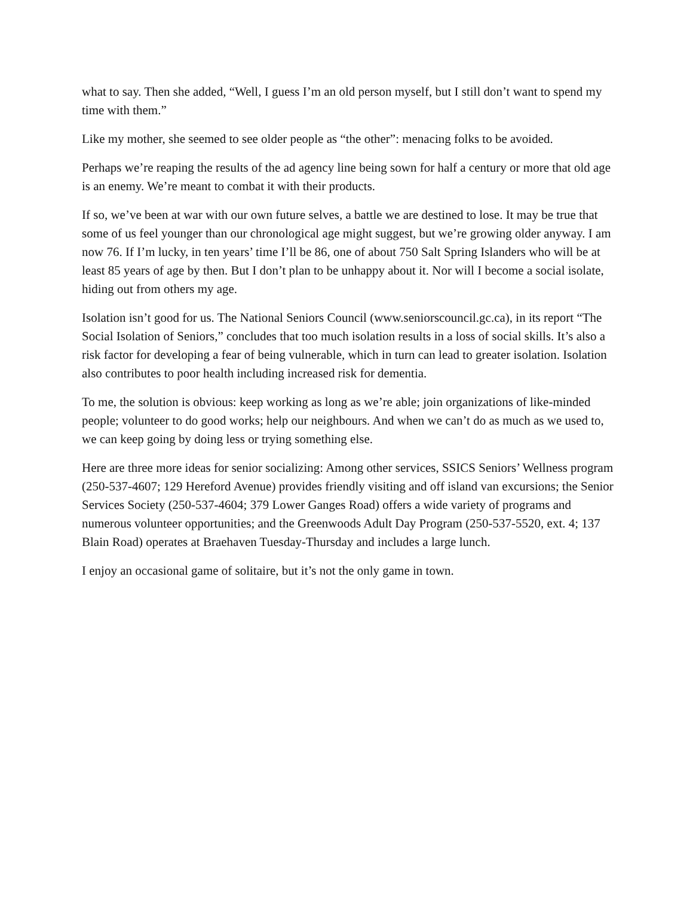what to say. Then she added, “Well, I guess I’m an old person myself, but I still don’t want to spend my time with them.”
Like my mother, she seemed to see older people as “the other”: menacing folks to be avoided.
Perhaps we’re reaping the results of the ad agency line being sown for half a century or more that old age is an enemy. We’re meant to combat it with their products.
If so, we’ve been at war with our own future selves, a battle we are destined to lose. It may be true that some of us feel younger than our chronological age might suggest, but we’re growing older anyway. I am now 76. If I’m lucky, in ten years’ time I’ll be 86, one of about 750 Salt Spring Islanders who will be at least 85 years of age by then. But I don’t plan to be unhappy about it. Nor will I become a social isolate, hiding out from others my age.
Isolation isn’t good for us. The National Seniors Council (www.seniorscouncil.gc.ca), in its report “The Social Isolation of Seniors,” concludes that too much isolation results in a loss of social skills. It’s also a risk factor for developing a fear of being vulnerable, which in turn can lead to greater isolation. Isolation also contributes to poor health including increased risk for dementia.
To me, the solution is obvious: keep working as long as we’re able; join organizations of like-minded people; volunteer to do good works; help our neighbours. And when we can’t do as much as we used to, we can keep going by doing less or trying something else.
Here are three more ideas for senior socializing: Among other services, SSICS Seniors’ Wellness program (250-537-4607; 129 Hereford Avenue) provides friendly visiting and off island van excursions; the Senior Services Society (250-537-4604; 379 Lower Ganges Road) offers a wide variety of programs and numerous volunteer opportunities; and the Greenwoods Adult Day Program (250-537-5520, ext. 4; 137 Blain Road) operates at Braehaven Tuesday-Thursday and includes a large lunch.
I enjoy an occasional game of solitaire, but it’s not the only game in town.